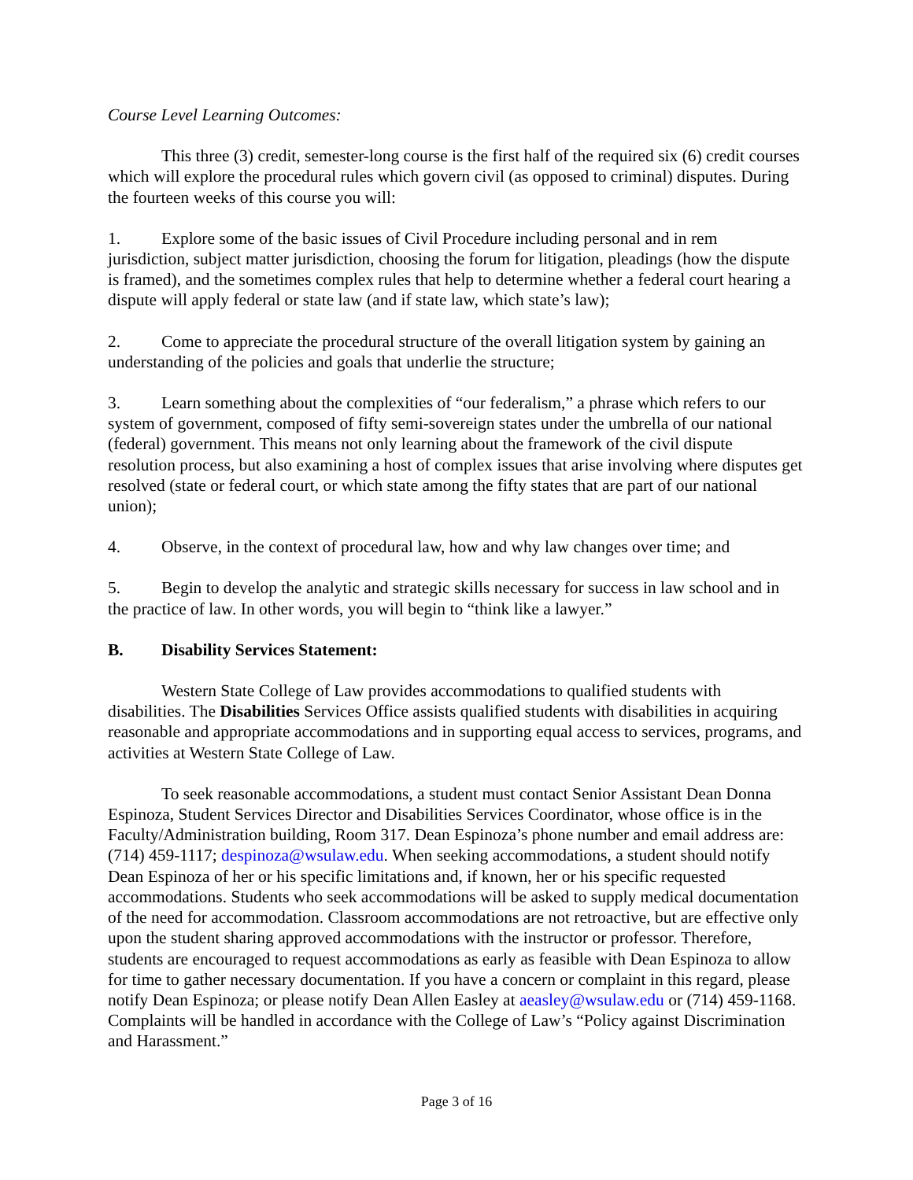Course Level Learning Outcomes:
This three (3) credit, semester-long course is the first half of the required six (6) credit courses which will explore the procedural rules which govern civil (as opposed to criminal) disputes. During the fourteen weeks of this course you will:
1. Explore some of the basic issues of Civil Procedure including personal and in rem jurisdiction, subject matter jurisdiction, choosing the forum for litigation, pleadings (how the dispute is framed), and the sometimes complex rules that help to determine whether a federal court hearing a dispute will apply federal or state law (and if state law, which state’s law);
2. Come to appreciate the procedural structure of the overall litigation system by gaining an understanding of the policies and goals that underlie the structure;
3. Learn something about the complexities of “our federalism,” a phrase which refers to our system of government, composed of fifty semi-sovereign states under the umbrella of our national (federal) government. This means not only learning about the framework of the civil dispute resolution process, but also examining a host of complex issues that arise involving where disputes get resolved (state or federal court, or which state among the fifty states that are part of our national union);
4. Observe, in the context of procedural law, how and why law changes over time; and
5. Begin to develop the analytic and strategic skills necessary for success in law school and in the practice of law. In other words, you will begin to “think like a lawyer.”
B. Disability Services Statement:
Western State College of Law provides accommodations to qualified students with disabilities. The Disabilities Services Office assists qualified students with disabilities in acquiring reasonable and appropriate accommodations and in supporting equal access to services, programs, and activities at Western State College of Law.
To seek reasonable accommodations, a student must contact Senior Assistant Dean Donna Espinoza, Student Services Director and Disabilities Services Coordinator, whose office is in the Faculty/Administration building, Room 317. Dean Espinoza’s phone number and email address are: (714) 459-1117; despinoza@wsulaw.edu. When seeking accommodations, a student should notify Dean Espinoza of her or his specific limitations and, if known, her or his specific requested accommodations. Students who seek accommodations will be asked to supply medical documentation of the need for accommodation. Classroom accommodations are not retroactive, but are effective only upon the student sharing approved accommodations with the instructor or professor. Therefore, students are encouraged to request accommodations as early as feasible with Dean Espinoza to allow for time to gather necessary documentation. If you have a concern or complaint in this regard, please notify Dean Espinoza; or please notify Dean Allen Easley at aeasley@wsulaw.edu or (714) 459-1168. Complaints will be handled in accordance with the College of Law’s “Policy against Discrimination and Harassment.”
Page 3 of 16